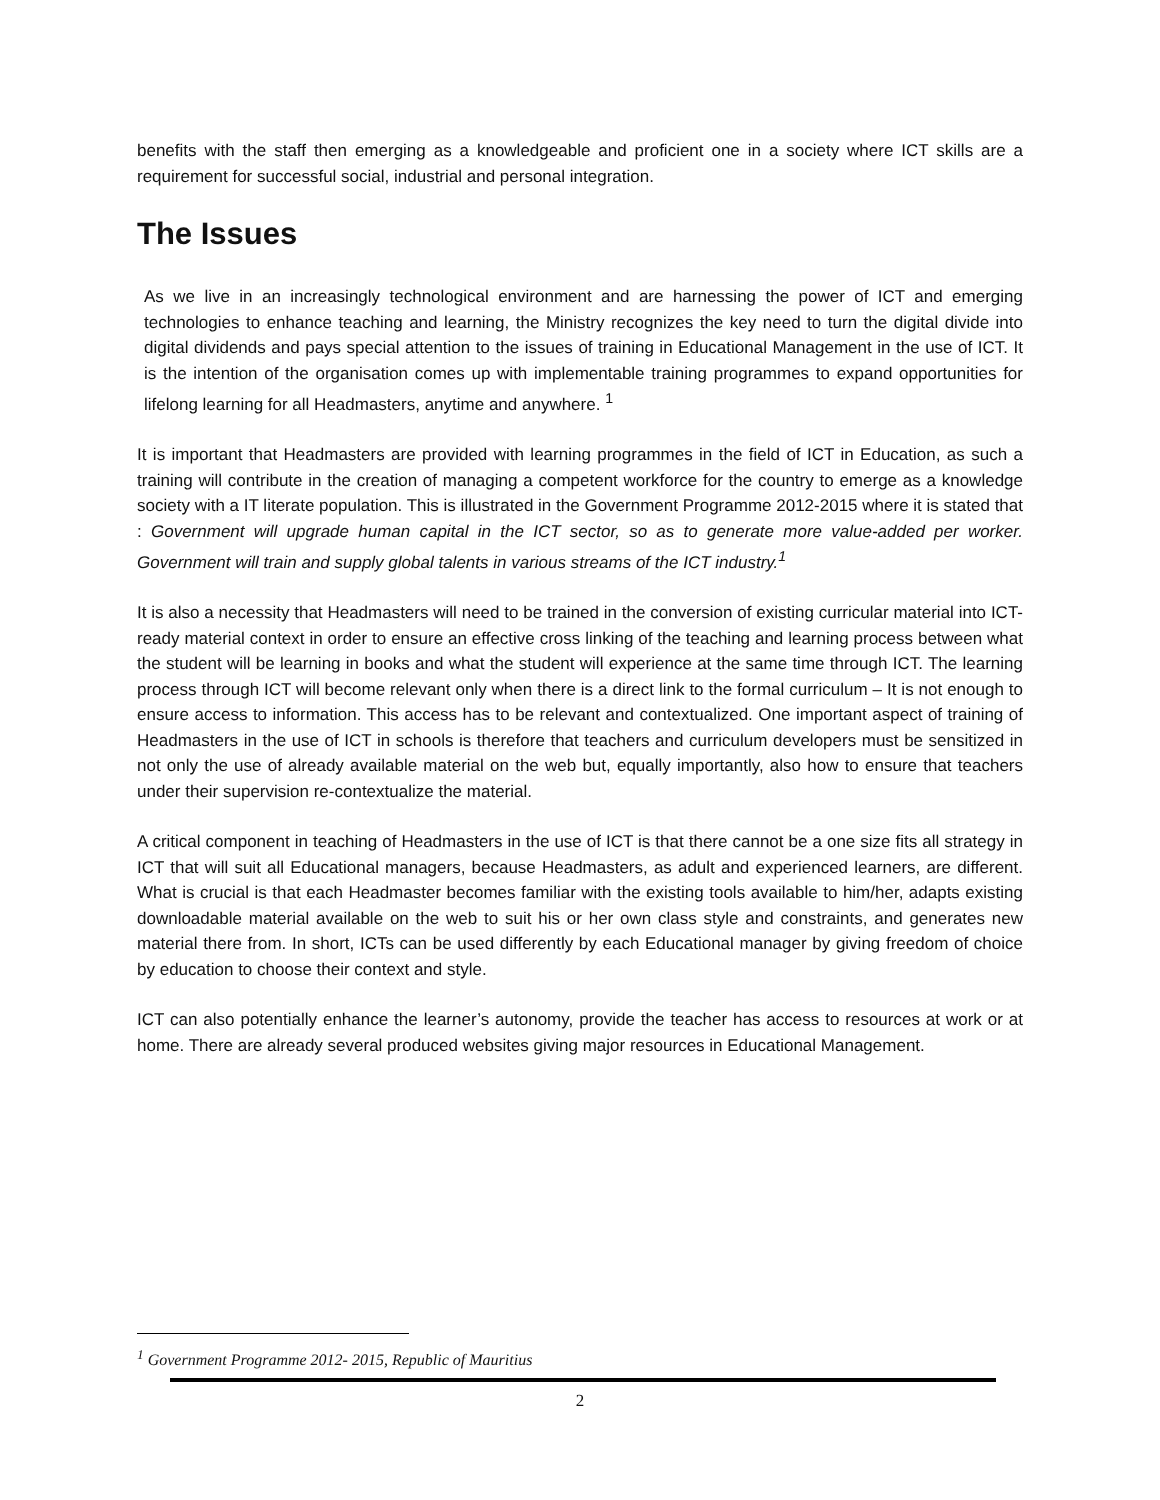benefits with the staff then emerging as a knowledgeable and proficient one in a society where ICT skills are a requirement for successful social, industrial and personal integration.
The Issues
As we live in an increasingly technological environment and are harnessing the power of ICT and emerging technologies to enhance teaching and learning, the Ministry recognizes the key need to turn the digital divide into digital dividends and pays special attention to the issues of training in Educational Management in the use of ICT. It is the intention of the organisation comes up with implementable training programmes to expand opportunities for lifelong learning for all Headmasters, anytime and anywhere. <sup>1</sup>
It is important that Headmasters are provided with learning programmes in the field of ICT in Education, as such a training will contribute in the creation of managing a competent workforce for the country to emerge as a knowledge society with a IT literate population. This is illustrated in the Government Programme 2012-2015 where it is stated that : Government will upgrade human capital in the ICT sector, so as to generate more value-added per worker. Government will train and supply global talents in various streams of the ICT industry.<sup>1</sup>
It is also a necessity that Headmasters will need to be trained in the conversion of existing curricular material into ICT-ready material context in order to ensure an effective cross linking of the teaching and learning process between what the student will be learning in books and what the student will experience at the same time through ICT. The learning process through ICT will become relevant only when there is a direct link to the formal curriculum – It is not enough to ensure access to information. This access has to be relevant and contextualized. One important aspect of training of Headmasters in the use of ICT in schools is therefore that teachers and curriculum developers must be sensitized in not only the use of already available material on the web but, equally importantly, also how to ensure that teachers under their supervision re-contextualize the material.
A critical component in teaching of Headmasters in the use of ICT is that there cannot be a one size fits all strategy in ICT that will suit all Educational managers, because Headmasters, as adult and experienced learners, are different. What is crucial is that each Headmaster becomes familiar with the existing tools available to him/her, adapts existing downloadable material available on the web to suit his or her own class style and constraints, and generates new material there from. In short, ICTs can be used differently by each Educational manager by giving freedom of choice by education to choose their context and style.
ICT can also potentially enhance the learner’s autonomy, provide the teacher has access to resources at work or at home. There are already several produced websites giving major resources in Educational Management.
<sup>1</sup> Government Programme 2012- 2015, Republic of Mauritius
2